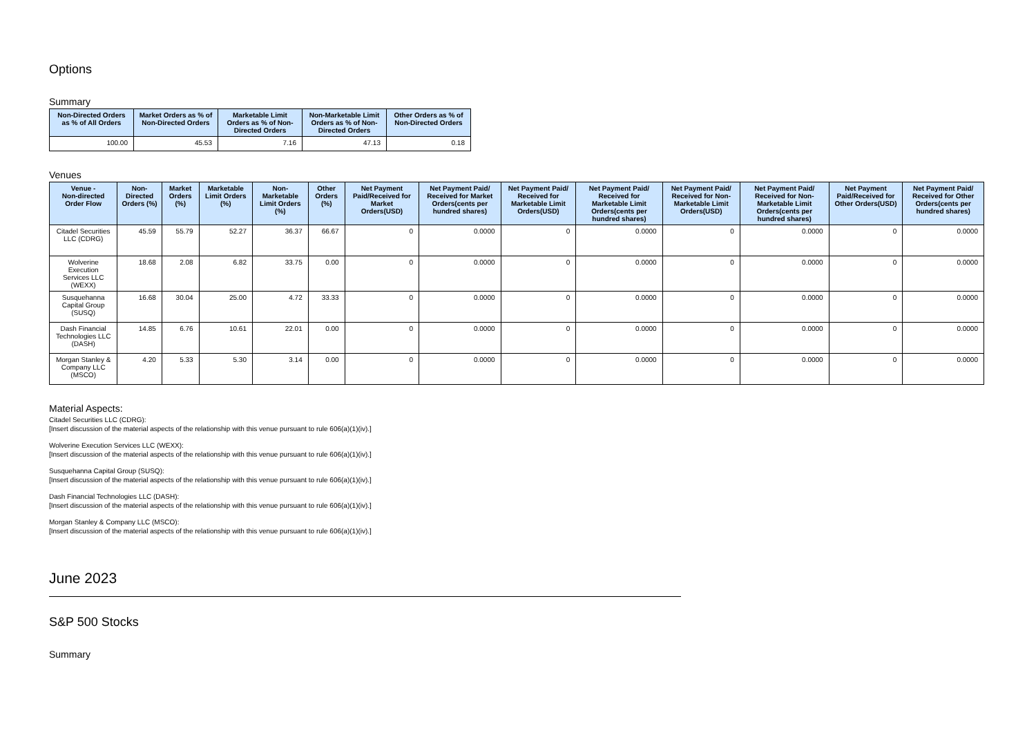Options
Summary
| Non-Directed Orders as % of All Orders | Market Orders as % of Non-Directed Orders | Marketable Limit Orders as % of Non-Directed Orders | Non-Marketable Limit Orders as % of Non-Directed Orders | Other Orders as % of Non-Directed Orders |
| --- | --- | --- | --- | --- |
| 100.00 | 45.53 | 7.16 | 47.13 | 0.18 |
Venues
| Venue - Non-directed Order Flow | Non-Directed Orders (%) | Market Orders (%) | Marketable Limit Orders (%) | Non-Marketable Limit Orders (%) | Other Orders (%) | Net Payment Paid/Received for Market Orders(USD) | Net Payment Paid/ Received for Market Orders(cents per hundred shares) | Net Payment Paid/ Received for Marketable Limit Orders(USD) | Net Payment Paid/ Received for Marketable Limit Orders(cents per hundred shares) | Net Payment Paid/ Received for Non-Marketable Limit Orders(USD) | Net Payment Paid/ Received for Non-Marketable Limit Orders(cents per hundred shares) | Net Payment Paid/Received for Other Orders(USD) | Net Payment Paid/ Received for Other Orders(cents per hundred shares) |
| --- | --- | --- | --- | --- | --- | --- | --- | --- | --- | --- | --- | --- | --- |
| Citadel Securities LLC (CDRG) | 45.59 | 55.79 | 52.27 | 36.37 | 66.67 | 0 | 0.0000 | 0 | 0.0000 | 0 | 0.0000 | 0 | 0.0000 |
| Wolverine Execution Services LLC (WEXX) | 18.68 | 2.08 | 6.82 | 33.75 | 0.00 | 0 | 0.0000 | 0 | 0.0000 | 0 | 0.0000 | 0 | 0.0000 |
| Susquehanna Capital Group (SUSQ) | 16.68 | 30.04 | 25.00 | 4.72 | 33.33 | 0 | 0.0000 | 0 | 0.0000 | 0 | 0.0000 | 0 | 0.0000 |
| Dash Financial Technologies LLC (DASH) | 14.85 | 6.76 | 10.61 | 22.01 | 0.00 | 0 | 0.0000 | 0 | 0.0000 | 0 | 0.0000 | 0 | 0.0000 |
| Morgan Stanley & Company LLC (MSCO) | 4.20 | 5.33 | 5.30 | 3.14 | 0.00 | 0 | 0.0000 | 0 | 0.0000 | 0 | 0.0000 | 0 | 0.0000 |
Material Aspects:
Citadel Securities LLC (CDRG):
[Insert discussion of the material aspects of the relationship with this venue pursuant to rule 606(a)(1)(iv).]
Wolverine Execution Services LLC (WEXX):
[Insert discussion of the material aspects of the relationship with this venue pursuant to rule 606(a)(1)(iv).]
Susquehanna Capital Group (SUSQ):
[Insert discussion of the material aspects of the relationship with this venue pursuant to rule 606(a)(1)(iv).]
Dash Financial Technologies LLC (DASH):
[Insert discussion of the material aspects of the relationship with this venue pursuant to rule 606(a)(1)(iv).]
Morgan Stanley & Company LLC (MSCO):
[Insert discussion of the material aspects of the relationship with this venue pursuant to rule 606(a)(1)(iv).]
June 2023
S&P 500 Stocks
Summary